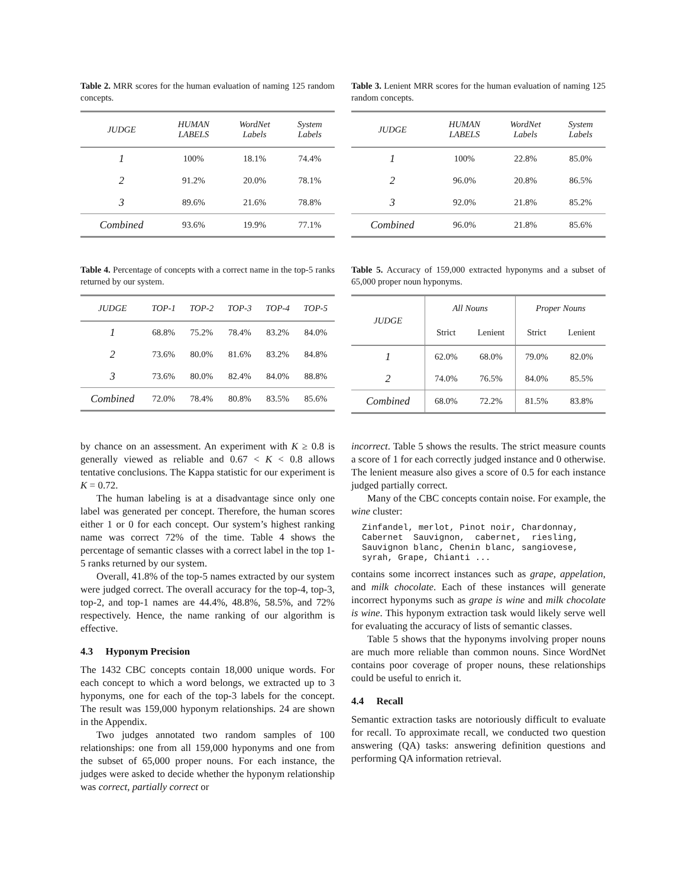Table 2. MRR scores for the human evaluation of naming 125 random concepts.
| JUDGE | HUMAN LABELS | WordNet Labels | System Labels |
| --- | --- | --- | --- |
| 1 | 100% | 18.1% | 74.4% |
| 2 | 91.2% | 20.0% | 78.1% |
| 3 | 89.6% | 21.6% | 78.8% |
| Combined | 93.6% | 19.9% | 77.1% |
Table 3. Lenient MRR scores for the human evaluation of naming 125 random concepts.
| JUDGE | HUMAN LABELS | WordNet Labels | System Labels |
| --- | --- | --- | --- |
| 1 | 100% | 22.8% | 85.0% |
| 2 | 96.0% | 20.8% | 86.5% |
| 3 | 92.0% | 21.8% | 85.2% |
| Combined | 96.0% | 21.8% | 85.6% |
Table 4. Percentage of concepts with a correct name in the top-5 ranks returned by our system.
| JUDGE | TOP-1 | TOP-2 | TOP-3 | TOP-4 | TOP-5 |
| --- | --- | --- | --- | --- | --- |
| 1 | 68.8% | 75.2% | 78.4% | 83.2% | 84.0% |
| 2 | 73.6% | 80.0% | 81.6% | 83.2% | 84.8% |
| 3 | 73.6% | 80.0% | 82.4% | 84.0% | 88.8% |
| Combined | 72.0% | 78.4% | 80.8% | 83.5% | 85.6% |
Table 5. Accuracy of 159,000 extracted hyponyms and a subset of 65,000 proper noun hyponyms.
| JUDGE | All Nouns | | Proper Nouns | |
| --- | --- | --- | --- | --- |
| | Strict | Lenient | Strict | Lenient |
| 1 | 62.0% | 68.0% | 79.0% | 82.0% |
| 2 | 74.0% | 76.5% | 84.0% | 85.5% |
| Combined | 68.0% | 72.2% | 81.5% | 83.8% |
by chance on an assessment. An experiment with K ≥ 0.8 is generally viewed as reliable and 0.67 < K < 0.8 allows tentative conclusions. The Kappa statistic for our experiment is K = 0.72.
The human labeling is at a disadvantage since only one label was generated per concept. Therefore, the human scores either 1 or 0 for each concept. Our system’s highest ranking name was correct 72% of the time. Table 4 shows the percentage of semantic classes with a correct label in the top 1-5 ranks returned by our system.
Overall, 41.8% of the top-5 names extracted by our system were judged correct. The overall accuracy for the top-4, top-3, top-2, and top-1 names are 44.4%, 48.8%, 58.5%, and 72% respectively. Hence, the name ranking of our algorithm is effective.
4.3 Hyponym Precision
The 1432 CBC concepts contain 18,000 unique words. For each concept to which a word belongs, we extracted up to 3 hyponyms, one for each of the top-3 labels for the concept. The result was 159,000 hyponym relationships. 24 are shown in the Appendix.
Two judges annotated two random samples of 100 relationships: one from all 159,000 hyponyms and one from the subset of 65,000 proper nouns. For each instance, the judges were asked to decide whether the hyponym relationship was correct, partially correct or
incorrect. Table 5 shows the results. The strict measure counts a score of 1 for each correctly judged instance and 0 otherwise. The lenient measure also gives a score of 0.5 for each instance judged partially correct.
Many of the CBC concepts contain noise. For example, the wine cluster:
Zinfandel, merlot, Pinot noir, Chardonnay,
Cabernet  Sauvignon,  cabernet,  riesling,
Sauvignon blanc, Chenin blanc, sangiovese,
syrah, Grape, Chianti ...
contains some incorrect instances such as grape, appelation, and milk chocolate. Each of these instances will generate incorrect hyponyms such as grape is wine and milk chocolate is wine. This hyponym extraction task would likely serve well for evaluating the accuracy of lists of semantic classes.
Table 5 shows that the hyponyms involving proper nouns are much more reliable than common nouns. Since WordNet contains poor coverage of proper nouns, these relationships could be useful to enrich it.
4.4 Recall
Semantic extraction tasks are notoriously difficult to evaluate for recall. To approximate recall, we conducted two question answering (QA) tasks: answering definition questions and performing QA information retrieval.